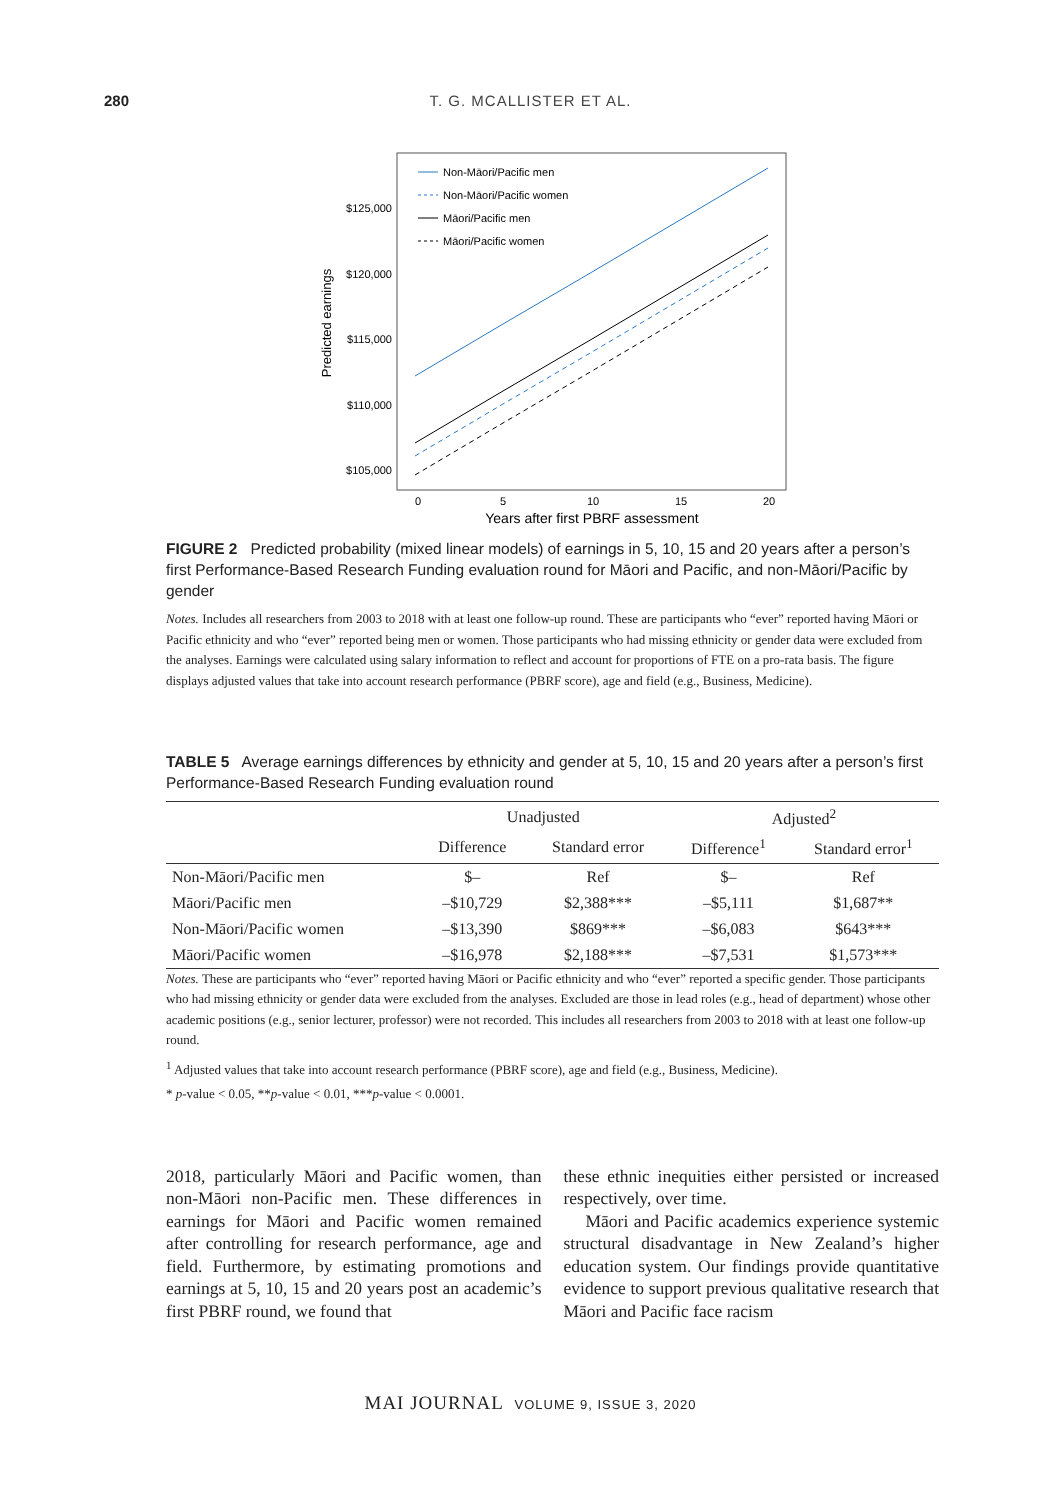280
T. G. MCALLISTER ET AL.
$125,000
$120,000
$115,000
$110,000
$105,000
Predicted earnings
0
5
10
15
20
Years after first PBRF assessment
Non-Māori/Pacific men
Non-Māori/Pacific women
Māori/Pacific men
Māori/Pacific women
FIGURE 2 Predicted probability (mixed linear models) of earnings in 5, 10, 15 and 20 years after a person’s first Performance-Based Research Funding evaluation round for Māori and Pacific, and non-Māori/Pacific by gender
Notes. Includes all researchers from 2003 to 2018 with at least one follow-up round. These are participants who “ever” reported having Māori or Pacific ethnicity and who “ever” reported being men or women. Those participants who had missing ethnicity or gender data were excluded from the analyses. Earnings were calculated using salary information to reflect and account for proportions of FTE on a pro-rata basis. The figure displays adjusted values that take into account research performance (PBRF score), age and field (e.g., Business, Medicine).
TABLE 5 Average earnings differences by ethnicity and gender at 5, 10, 15 and 20 years after a person’s first Performance-Based Research Funding evaluation round
| | Unadjusted | | Adjusted<sup>2</sup> | |
| --- | --- | --- | --- | --- |
| | Difference | Standard error | Difference<sup>1</sup> | Standard error<sup>1</sup> |
| Non-Māori/Pacific men | $– | Ref | $– | Ref |
| Māori/Pacific men | –$10,729 | $2,388*** | –$5,111 | $1,687** |
| Non-Māori/Pacific women | –$13,390 | $869*** | –$6,083 | $643*** |
| Māori/Pacific women | –$16,978 | $2,188*** | –$7,531 | $1,573*** |
Notes. These are participants who “ever” reported having Māori or Pacific ethnicity and who “ever” reported a specific gender. Those participants who had missing ethnicity or gender data were excluded from the analyses. Excluded are those in lead roles (e.g., head of department) whose other academic positions (e.g., senior lecturer, professor) were not recorded. This includes all researchers from 2003 to 2018 with at least one follow-up round.
<sup>1</sup> Adjusted values that take into account research performance (PBRF score), age and field (e.g., Business, Medicine).
* p-value < 0.05, **p-value < 0.01, ***p-value < 0.0001.
2018, particularly Māori and Pacific women, than non-Māori non-Pacific men. These differences in earnings for Māori and Pacific women remained after controlling for research performance, age and field. Furthermore, by estimating promotions and earnings at 5, 10, 15 and 20 years post an academic’s first PBRF round, we found that
these ethnic inequities either persisted or increased respectively, over time.
Māori and Pacific academics experience systemic structural disadvantage in New Zealand’s higher education system. Our findings provide quantitative evidence to support previous qualitative research that Māori and Pacific face racism
MAI JOURNAL VOLUME 9, ISSUE 3, 2020